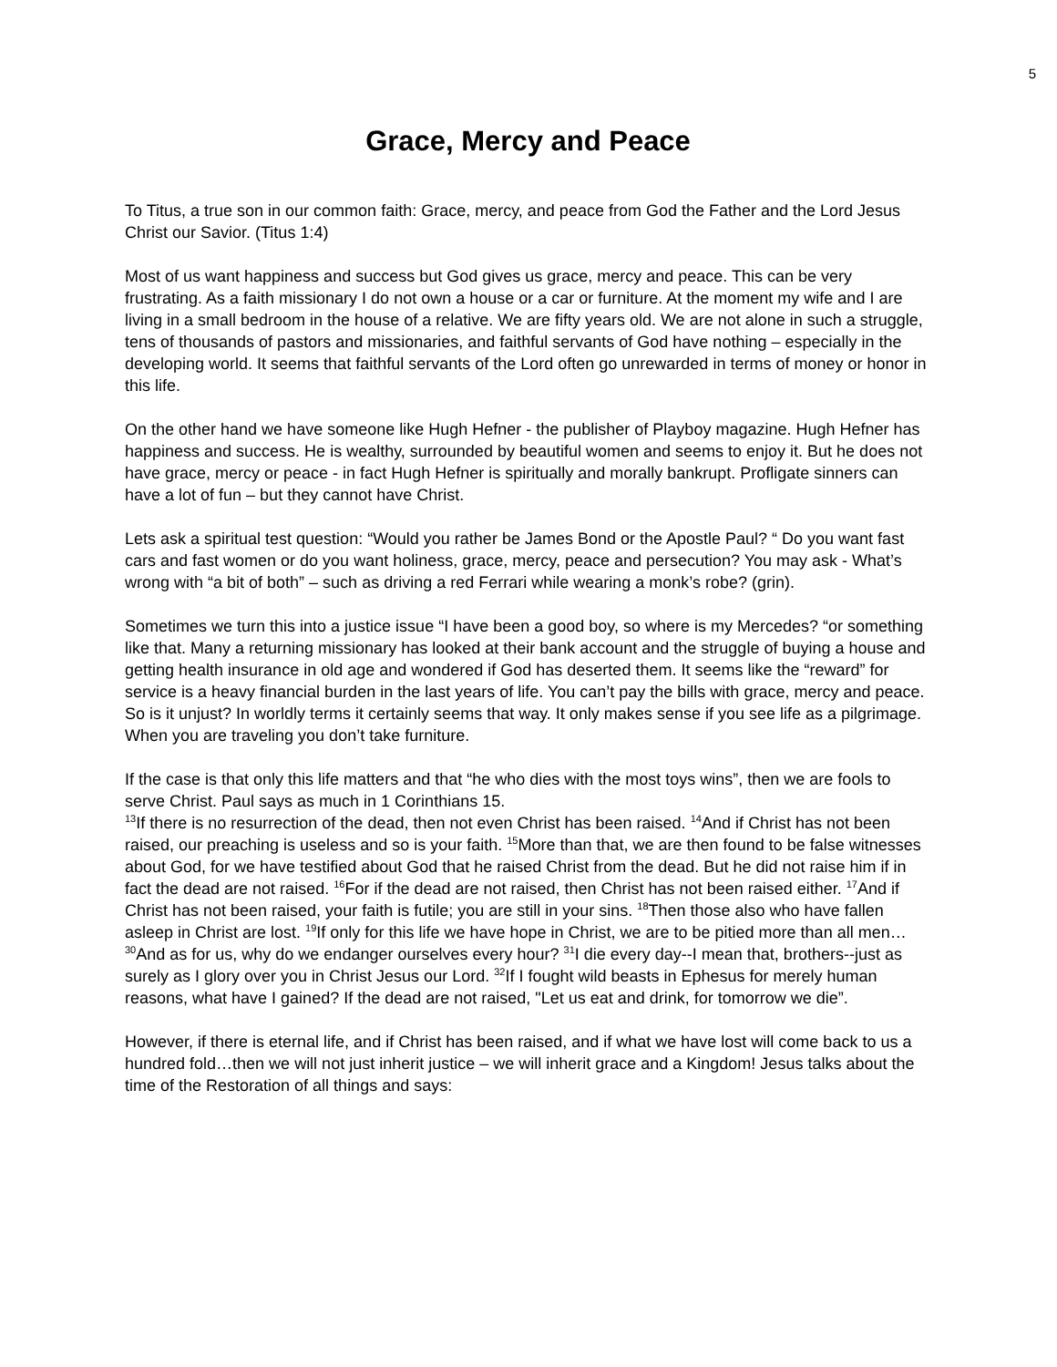5
Grace, Mercy and Peace
To Titus, a true son in our common faith: Grace, mercy, and peace from God the Father and the Lord Jesus Christ our Savior. (Titus 1:4)
Most of us want happiness and success but God gives us grace, mercy and peace. This can be very frustrating. As a faith missionary I do not own a house or a car or furniture. At the moment my wife and I are living in a small bedroom in the house of a relative. We are fifty years old. We are not alone in such a struggle, tens of thousands of pastors and missionaries, and faithful servants of God have nothing – especially in the developing world. It seems that faithful servants of the Lord often go unrewarded in terms of money or honor in this life.
On the other hand we have someone like Hugh Hefner - the publisher of Playboy magazine. Hugh Hefner has happiness and success. He is wealthy, surrounded by beautiful women and seems to enjoy it. But he does not have grace, mercy or peace - in fact Hugh Hefner is spiritually and morally bankrupt. Profligate sinners can have a lot of fun – but they cannot have Christ.
Lets ask a spiritual test question: “Would you rather be James Bond or the Apostle Paul? “ Do you want fast cars and fast women or do you want holiness, grace, mercy, peace and persecution? You may ask - What’s wrong with “a bit of both” – such as driving a red Ferrari while wearing a monk’s robe? (grin).
Sometimes we turn this into a justice issue “I have been a good boy, so where is my Mercedes? “or something like that. Many a returning missionary has looked at their bank account and the struggle of buying a house and getting health insurance in old age and wondered if God has deserted them. It seems like the “reward” for service is a heavy financial burden in the last years of life. You can’t pay the bills with grace, mercy and peace. So is it unjust? In worldly terms it certainly seems that way. It only makes sense if you see life as a pilgrimage. When you are traveling you don’t take furniture.
If the case is that only this life matters and that “he who dies with the most toys wins”, then we are fools to serve Christ. Paul says as much in 1 Corinthians 15.
<sup>13</sup> If there is no resurrection of the dead, then not even Christ has been raised. <sup>14</sup>And if Christ has not been raised, our preaching is useless and so is your faith. <sup>15</sup>More than that, we are then found to be false witnesses about God, for we have testified about God that he raised Christ from the dead. But he did not raise him if in fact the dead are not raised. <sup>16</sup>For if the dead are not raised, then Christ has not been raised either. <sup>17</sup>And if Christ has not been raised, your faith is futile; you are still in your sins. <sup>18</sup>Then those also who have fallen asleep in Christ are lost. <sup>19</sup>If only for this life we have hope in Christ, we are to be pitied more than all men… <sup>30</sup>And as for us, why do we endanger ourselves every hour? <sup>31</sup>I die every day--I mean that, brothers--just as surely as I glory over you in Christ Jesus our Lord. <sup>32</sup>If I fought wild beasts in Ephesus for merely human reasons, what have I gained? If the dead are not raised, "Let us eat and drink, for tomorrow we die”.
However, if there is eternal life, and if Christ has been raised, and if what we have lost will come back to us a hundred fold…then we will not just inherit justice – we will inherit grace and a Kingdom! Jesus talks about the time of the Restoration of all things and says: